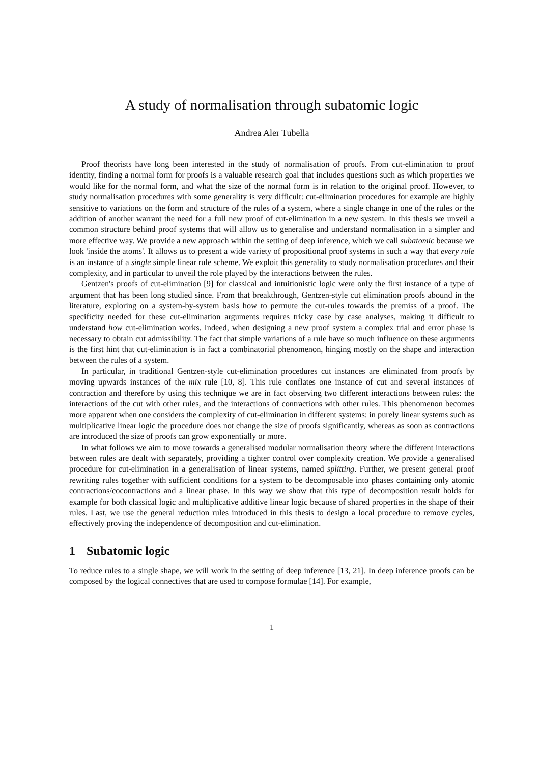A study of normalisation through subatomic logic
Andrea Aler Tubella
Proof theorists have long been interested in the study of normalisation of proofs. From cut-elimination to proof identity, finding a normal form for proofs is a valuable research goal that includes questions such as which properties we would like for the normal form, and what the size of the normal form is in relation to the original proof. However, to study normalisation procedures with some generality is very difficult: cut-elimination procedures for example are highly sensitive to variations on the form and structure of the rules of a system, where a single change in one of the rules or the addition of another warrant the need for a full new proof of cut-elimination in a new system. In this thesis we unveil a common structure behind proof systems that will allow us to generalise and understand normalisation in a simpler and more effective way. We provide a new approach within the setting of deep inference, which we call subatomic because we look 'inside the atoms'. It allows us to present a wide variety of propositional proof systems in such a way that every rule is an instance of a single simple linear rule scheme. We exploit this generality to study normalisation procedures and their complexity, and in particular to unveil the role played by the interactions between the rules.
Gentzen's proofs of cut-elimination [9] for classical and intuitionistic logic were only the first instance of a type of argument that has been long studied since. From that breakthrough, Gentzen-style cut elimination proofs abound in the literature, exploring on a system-by-system basis how to permute the cut-rules towards the premiss of a proof. The specificity needed for these cut-elimination arguments requires tricky case by case analyses, making it difficult to understand how cut-elimination works. Indeed, when designing a new proof system a complex trial and error phase is necessary to obtain cut admissibility. The fact that simple variations of a rule have so much influence on these arguments is the first hint that cut-elimination is in fact a combinatorial phenomenon, hinging mostly on the shape and interaction between the rules of a system.
In particular, in traditional Gentzen-style cut-elimination procedures cut instances are eliminated from proofs by moving upwards instances of the mix rule [10, 8]. This rule conflates one instance of cut and several instances of contraction and therefore by using this technique we are in fact observing two different interactions between rules: the interactions of the cut with other rules, and the interactions of contractions with other rules. This phenomenon becomes more apparent when one considers the complexity of cut-elimination in different systems: in purely linear systems such as multiplicative linear logic the procedure does not change the size of proofs significantly, whereas as soon as contractions are introduced the size of proofs can grow exponentially or more.
In what follows we aim to move towards a generalised modular normalisation theory where the different interactions between rules are dealt with separately, providing a tighter control over complexity creation. We provide a generalised procedure for cut-elimination in a generalisation of linear systems, named splitting. Further, we present general proof rewriting rules together with sufficient conditions for a system to be decomposable into phases containing only atomic contractions/cocontractions and a linear phase. In this way we show that this type of decomposition result holds for example for both classical logic and multiplicative additive linear logic because of shared properties in the shape of their rules. Last, we use the general reduction rules introduced in this thesis to design a local procedure to remove cycles, effectively proving the independence of decomposition and cut-elimination.
1 Subatomic logic
To reduce rules to a single shape, we will work in the setting of deep inference [13, 21]. In deep inference proofs can be composed by the logical connectives that are used to compose formulae [14]. For example,
1